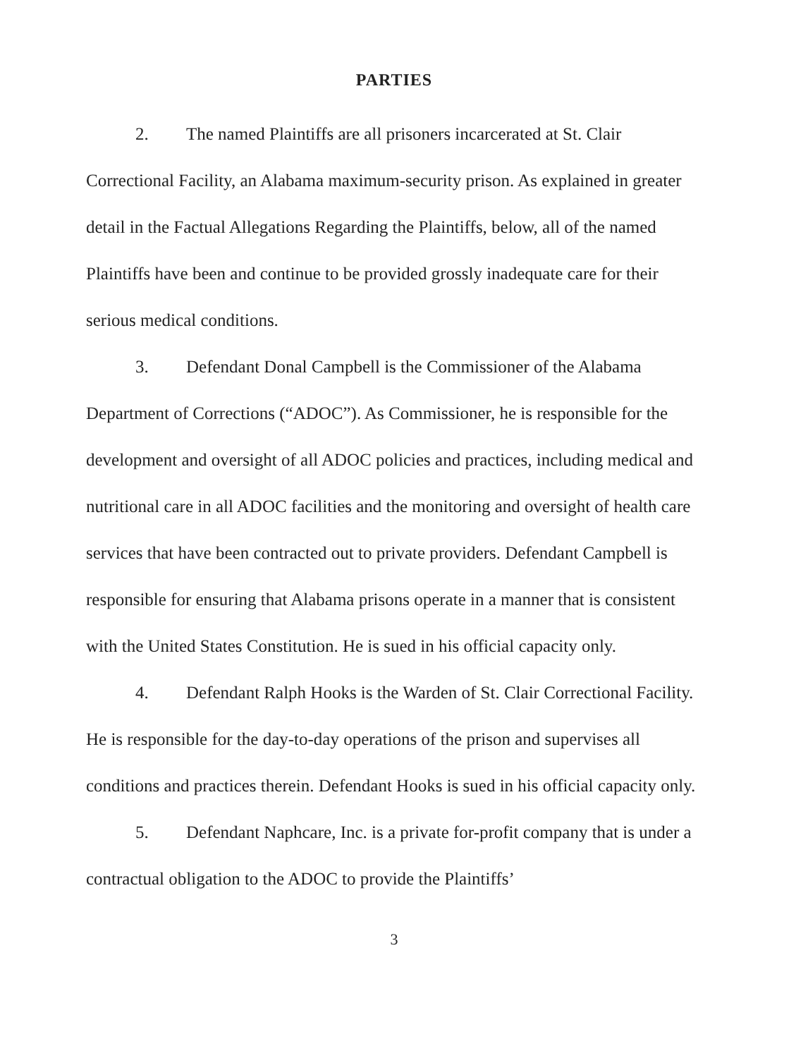PARTIES
2. The named Plaintiffs are all prisoners incarcerated at St. Clair Correctional Facility, an Alabama maximum-security prison. As explained in greater detail in the Factual Allegations Regarding the Plaintiffs, below, all of the named Plaintiffs have been and continue to be provided grossly inadequate care for their serious medical conditions.
3. Defendant Donal Campbell is the Commissioner of the Alabama Department of Corrections (“ADOC”). As Commissioner, he is responsible for the development and oversight of all ADOC policies and practices, including medical and nutritional care in all ADOC facilities and the monitoring and oversight of health care services that have been contracted out to private providers. Defendant Campbell is responsible for ensuring that Alabama prisons operate in a manner that is consistent with the United States Constitution. He is sued in his official capacity only.
4. Defendant Ralph Hooks is the Warden of St. Clair Correctional Facility. He is responsible for the day-to-day operations of the prison and supervises all conditions and practices therein. Defendant Hooks is sued in his official capacity only.
5. Defendant Naphcare, Inc. is a private for-profit company that is under a contractual obligation to the ADOC to provide the Plaintiffs’
3